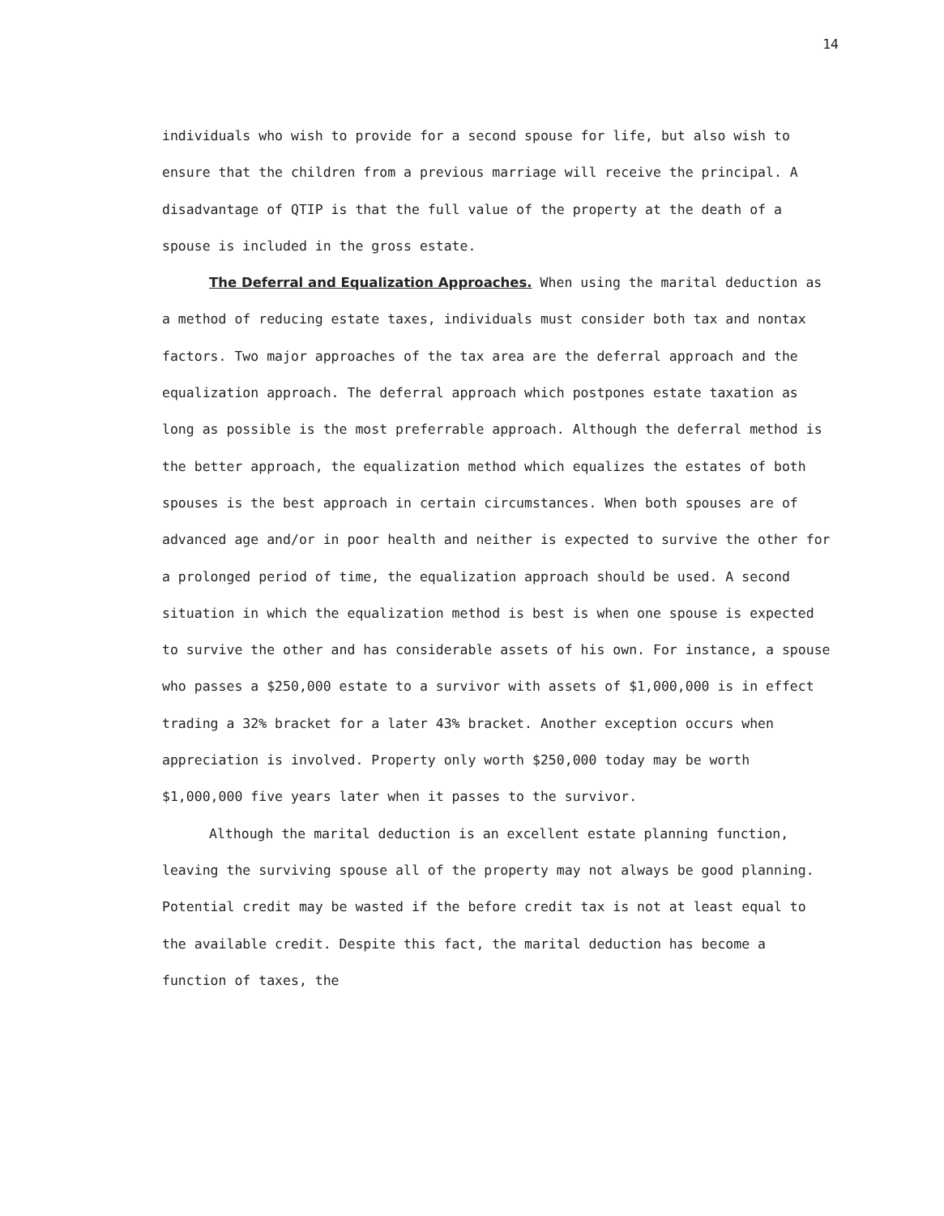14
individuals who wish to provide for a second spouse for life, but also wish to ensure that the children from a previous marriage will receive the principal. A disadvantage of QTIP is that the full value of the property at the death of a spouse is included in the gross estate.
The Deferral and Equalization Approaches. When using the marital deduction as a method of reducing estate taxes, individuals must consider both tax and nontax factors. Two major approaches of the tax area are the deferral approach and the equalization approach. The deferral approach which postpones estate taxation as long as possible is the most preferrable approach. Although the deferral method is the better approach, the equalization method which equalizes the estates of both spouses is the best approach in certain circumstances. When both spouses are of advanced age and/or in poor health and neither is expected to survive the other for a prolonged period of time, the equalization approach should be used. A second situation in which the equalization method is best is when one spouse is expected to survive the other and has considerable assets of his own. For instance, a spouse who passes a $250,000 estate to a survivor with assets of $1,000,000 is in effect trading a 32% bracket for a later 43% bracket. Another exception occurs when appreciation is involved. Property only worth $250,000 today may be worth $1,000,000 five years later when it passes to the survivor.
Although the marital deduction is an excellent estate planning function, leaving the surviving spouse all of the property may not always be good planning. Potential credit may be wasted if the before credit tax is not at least equal to the available credit. Despite this fact, the marital deduction has become a function of taxes, the